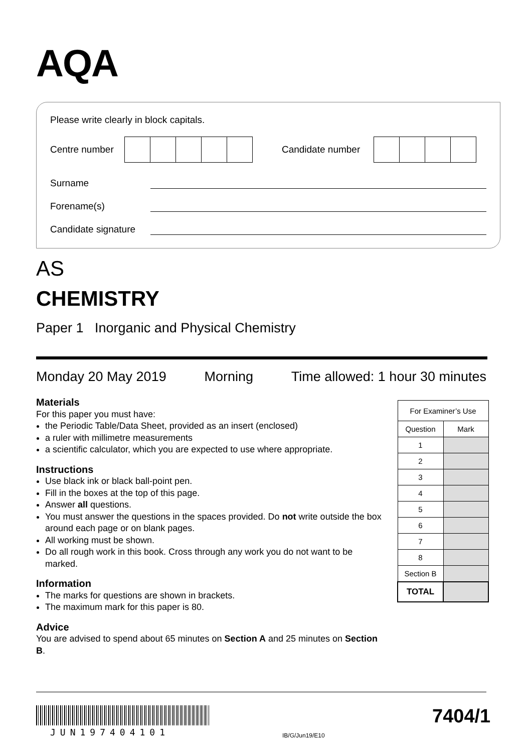AQA
Please write clearly in block capitals.
Centre number
Candidate number
Surname
Forename(s)
Candidate signature
AS
CHEMISTRY
Paper 1 Inorganic and Physical Chemistry
Monday 20 May 2019 Morning Time allowed: 1 hour 30 minutes
Materials
For this paper you must have:
the Periodic Table/Data Sheet, provided as an insert (enclosed)
a ruler with millimetre measurements
a scientific calculator, which you are expected to use where appropriate.
Instructions
Use black ink or black ball-point pen.
Fill in the boxes at the top of this page.
Answer all questions.
You must answer the questions in the spaces provided. Do not write outside the box around each page or on blank pages.
All working must be shown.
Do all rough work in this book. Cross through any work you do not want to be marked.
Information
The marks for questions are shown in brackets.
The maximum mark for this paper is 80.
Advice
You are advised to spend about 65 minutes on Section A and 25 minutes on Section B.
| For Examiner’s Use | |
| --- | --- |
| Question | Mark |
| 1 | |
| 2 | |
| 3 | |
| 4 | |
| 5 | |
| 6 | |
| 7 | |
| 8 | |
| Section B | |
| TOTAL | |
JUN197404101 IB/G/Jun19/E10
7404/1